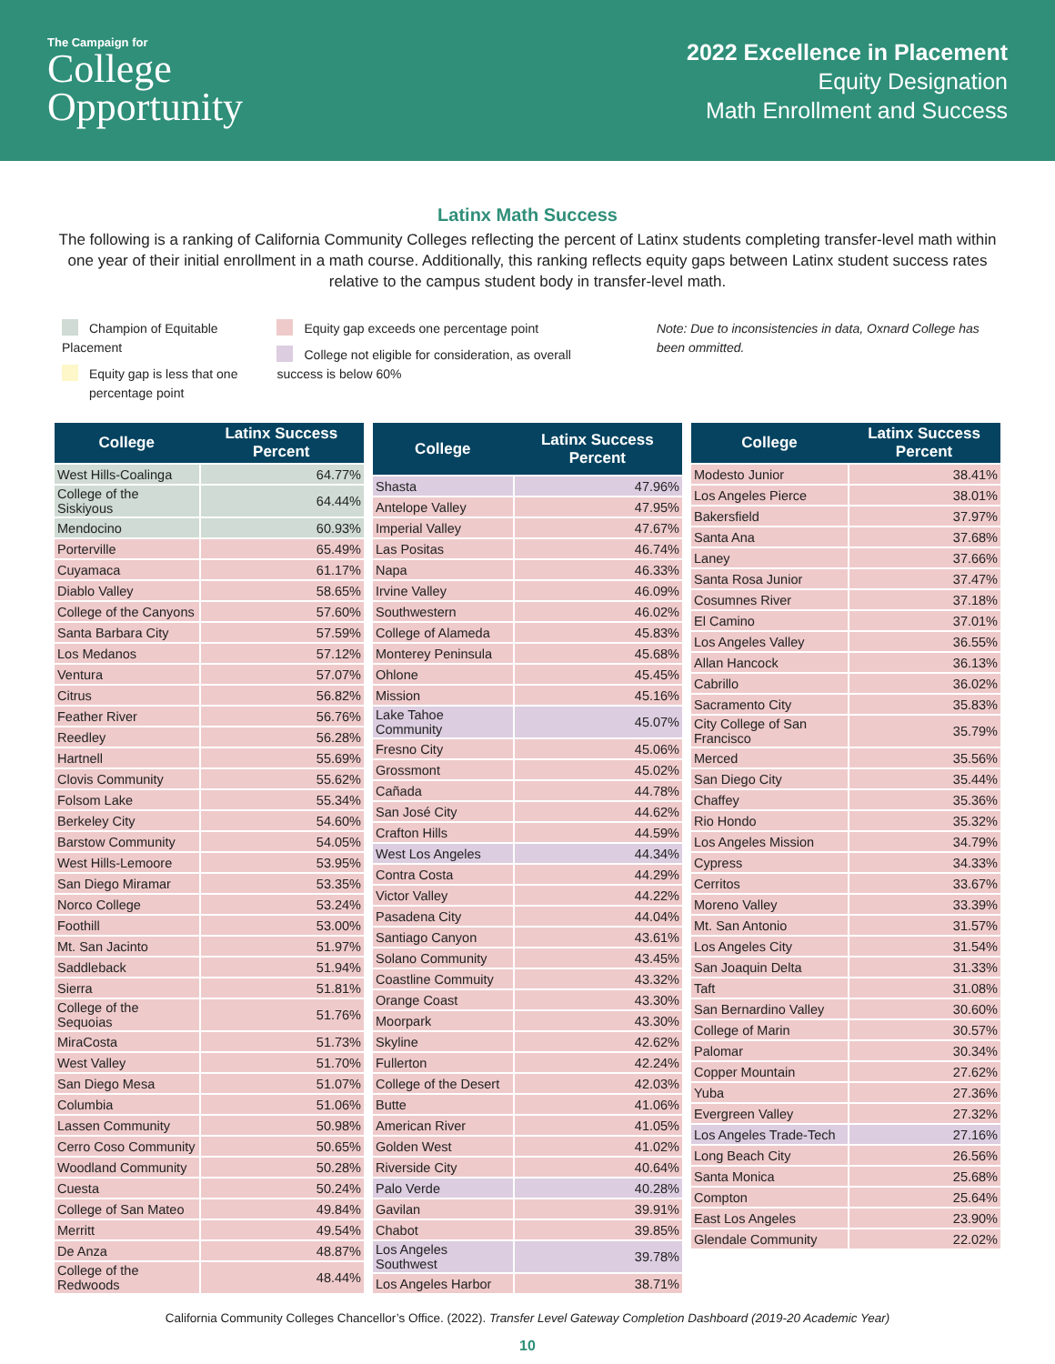The Campaign for
College
Opportunity
2022 Excellence in Placement
Equity Designation
Math Enrollment and Success
Latinx Math Success
The following is a ranking of California Community Colleges reflecting the percent of Latinx students completing transfer-level math within one year of their initial enrollment in a math course. Additionally, this ranking reflects equity gaps between Latinx student success rates relative to the campus student body in transfer-level math.
Champion of Equitable Placement
Equity gap is less that one
percentage point
Equity gap exceeds one percentage point
College not eligible for consideration, as overall success is below 60%
Note: Due to inconsistencies in data, Oxnard College has been ommitted.
| College | Latinx Success Percent |
| --- | --- |
| West Hills-Coalinga | 64.77% |
| College of the Siskiyous | 64.44% |
| Mendocino | 60.93% |
| Porterville | 65.49% |
| Cuyamaca | 61.17% |
| Diablo Valley | 58.65% |
| College of the Canyons | 57.60% |
| Santa Barbara City | 57.59% |
| Los Medanos | 57.12% |
| Ventura | 57.07% |
| Citrus | 56.82% |
| Feather River | 56.76% |
| Reedley | 56.28% |
| Hartnell | 55.69% |
| Clovis Community | 55.62% |
| Folsom Lake | 55.34% |
| Berkeley City | 54.60% |
| Barstow Community | 54.05% |
| West Hills-Lemoore | 53.95% |
| San Diego Miramar | 53.35% |
| Norco College | 53.24% |
| Foothill | 53.00% |
| Mt. San Jacinto | 51.97% |
| Saddleback | 51.94% |
| Sierra | 51.81% |
| College of the Sequoias | 51.76% |
| MiraCosta | 51.73% |
| West Valley | 51.70% |
| San Diego Mesa | 51.07% |
| Columbia | 51.06% |
| Lassen Community | 50.98% |
| Cerro Coso Community | 50.65% |
| Woodland Community | 50.28% |
| Cuesta | 50.24% |
| College of San Mateo | 49.84% |
| Merritt | 49.54% |
| De Anza | 48.87% |
| College of the Redwoods | 48.44% |
| College | Latinx Success Percent |
| --- | --- |
| Shasta | 47.96% |
| Antelope Valley | 47.95% |
| Imperial Valley | 47.67% |
| Las Positas | 46.74% |
| Napa | 46.33% |
| Irvine Valley | 46.09% |
| Southwestern | 46.02% |
| College of Alameda | 45.83% |
| Monterey Peninsula | 45.68% |
| Ohlone | 45.45% |
| Mission | 45.16% |
| Lake Tahoe Community | 45.07% |
| Fresno City | 45.06% |
| Grossmont | 45.02% |
| Cañada | 44.78% |
| San José City | 44.62% |
| Crafton Hills | 44.59% |
| West Los Angeles | 44.34% |
| Contra Costa | 44.29% |
| Victor Valley | 44.22% |
| Pasadena City | 44.04% |
| Santiago Canyon | 43.61% |
| Solano Community | 43.45% |
| Coastline Commuity | 43.32% |
| Orange Coast | 43.30% |
| Moorpark | 43.30% |
| Skyline | 42.62% |
| Fullerton | 42.24% |
| College of the Desert | 42.03% |
| Butte | 41.06% |
| American River | 41.05% |
| Golden West | 41.02% |
| Riverside City | 40.64% |
| Palo Verde | 40.28% |
| Gavilan | 39.91% |
| Chabot | 39.85% |
| Los Angeles Southwest | 39.78% |
| Los Angeles Harbor | 38.71% |
| College | Latinx Success Percent |
| --- | --- |
| Modesto Junior | 38.41% |
| Los Angeles Pierce | 38.01% |
| Bakersfield | 37.97% |
| Santa Ana | 37.68% |
| Laney | 37.66% |
| Santa Rosa Junior | 37.47% |
| Cosumnes River | 37.18% |
| El Camino | 37.01% |
| Los Angeles Valley | 36.55% |
| Allan Hancock | 36.13% |
| Cabrillo | 36.02% |
| Sacramento City | 35.83% |
| City College of San Francisco | 35.79% |
| Merced | 35.56% |
| San Diego City | 35.44% |
| Chaffey | 35.36% |
| Rio Hondo | 35.32% |
| Los Angeles Mission | 34.79% |
| Cypress | 34.33% |
| Cerritos | 33.67% |
| Moreno Valley | 33.39% |
| Mt. San Antonio | 31.57% |
| Los Angeles City | 31.54% |
| San Joaquin Delta | 31.33% |
| Taft | 31.08% |
| San Bernardino Valley | 30.60% |
| College of Marin | 30.57% |
| Palomar | 30.34% |
| Copper Mountain | 27.62% |
| Yuba | 27.36% |
| Evergreen Valley | 27.32% |
| Los Angeles Trade-Tech | 27.16% |
| Long Beach City | 26.56% |
| Santa Monica | 25.68% |
| Compton | 25.64% |
| East Los Angeles | 23.90% |
| Glendale Community | 22.02% |
California Community Colleges Chancellor’s Office. (2022). Transfer Level Gateway Completion Dashboard (2019-20 Academic Year)
10